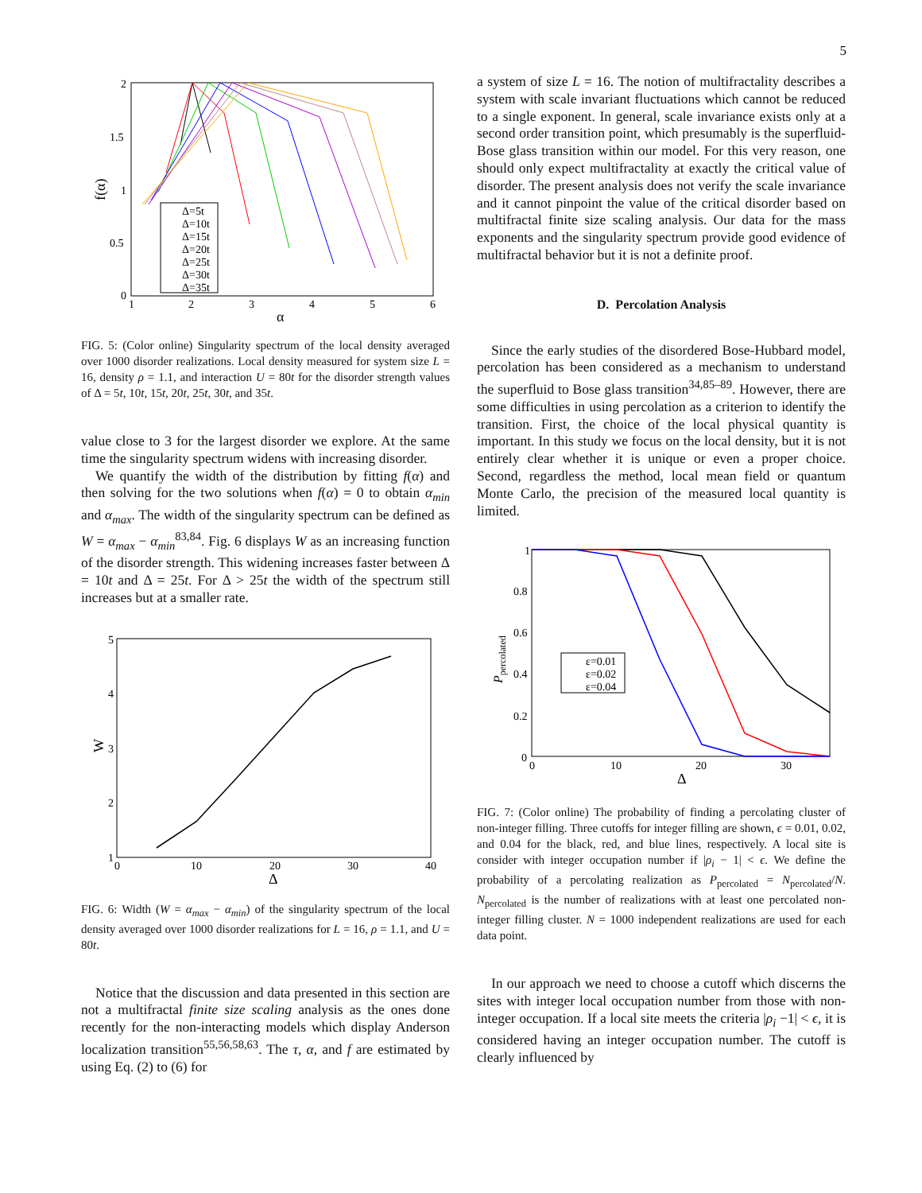5
2
1.5
1
0.5
0
1
2
3
4
5
6
α
f(α)
Δ=5t
Δ=10t
Δ=15t
Δ=20t
Δ=25t
Δ=30t
Δ=35t
FIG. 5: (Color online) Singularity spectrum of the local density averaged over 1000 disorder realizations. Local density measured for system size L = 16, density ρ = 1.1, and interaction U = 80t for the disorder strength values of Δ = 5t, 10t, 15t, 20t, 25t, 30t, and 35t.
value close to 3 for the largest disorder we explore. At the same time the singularity spectrum widens with increasing disorder.
We quantify the width of the distribution by fitting f(α) and then solving for the two solutions when f(α) = 0 to obtain α<sub>min</sub> and α<sub>max</sub>. The width of the singularity spectrum can be defined as W = α<sub>max</sub> − α<sub>min</sub><sup>83,84</sup>. Fig. 6 displays W as an increasing function of the disorder strength. This widening increases faster between Δ = 10t and Δ = 25t. For Δ > 25t the width of the spectrum still increases but at a smaller rate.
5
4
3
2
1
0
10
20
30
40
Δ
W
FIG. 6: Width (W = α<sub>max</sub> − α<sub>min</sub>) of the singularity spectrum of the local density averaged over 1000 disorder realizations for L = 16, ρ = 1.1, and U = 80t.
Notice that the discussion and data presented in this section are not a multifractal finite size scaling analysis as the ones done recently for the non-interacting models which display Anderson localization transition<sup>55,56,58,63</sup>. The τ, α, and f are estimated by using Eq. (2) to (6) for
a system of size L = 16. The notion of multifractality describes a system with scale invariant fluctuations which cannot be reduced to a single exponent. In general, scale invariance exists only at a second order transition point, which presumably is the superfluid-Bose glass transition within our model. For this very reason, one should only expect multifractality at exactly the critical value of disorder. The present analysis does not verify the scale invariance and it cannot pinpoint the value of the critical disorder based on multifractal finite size scaling analysis. Our data for the mass exponents and the singularity spectrum provide good evidence of multifractal behavior but it is not a definite proof.
D. Percolation Analysis
Since the early studies of the disordered Bose-Hubbard model, percolation has been considered as a mechanism to understand the superfluid to Bose glass transition<sup>34,85–89</sup>. However, there are some difficulties in using percolation as a criterion to identify the transition. First, the choice of the local physical quantity is important. In this study we focus on the local density, but it is not entirely clear whether it is unique or even a proper choice. Second, regardless the method, local mean field or quantum Monte Carlo, the precision of the measured local quantity is limited.
1
0.8
0.6
0.4
0.2
0
0
10
20
30
Δ
Ppercolated
ε=0.01
ε=0.02
ε=0.04
FIG. 7: (Color online) The probability of finding a percolating cluster of non-integer filling. Three cutoffs for integer filling are shown, ϵ = 0.01, 0.02, and 0.04 for the black, red, and blue lines, respectively. A local site is consider with integer occupation number if |ρ<sub>i</sub> − 1| < ϵ. We define the probability of a percolating realization as P<sub>percolated</sub> = N<sub>percolated</sub>/N. N<sub>percolated</sub> is the number of realizations with at least one percolated non-integer filling cluster. N = 1000 independent realizations are used for each data point.
In our approach we need to choose a cutoff which discerns the sites with integer local occupation number from those with non-integer occupation. If a local site meets the criteria |ρ<sub>i</sub> −1| < ϵ, it is considered having an integer occupation number. The cutoff is clearly influenced by